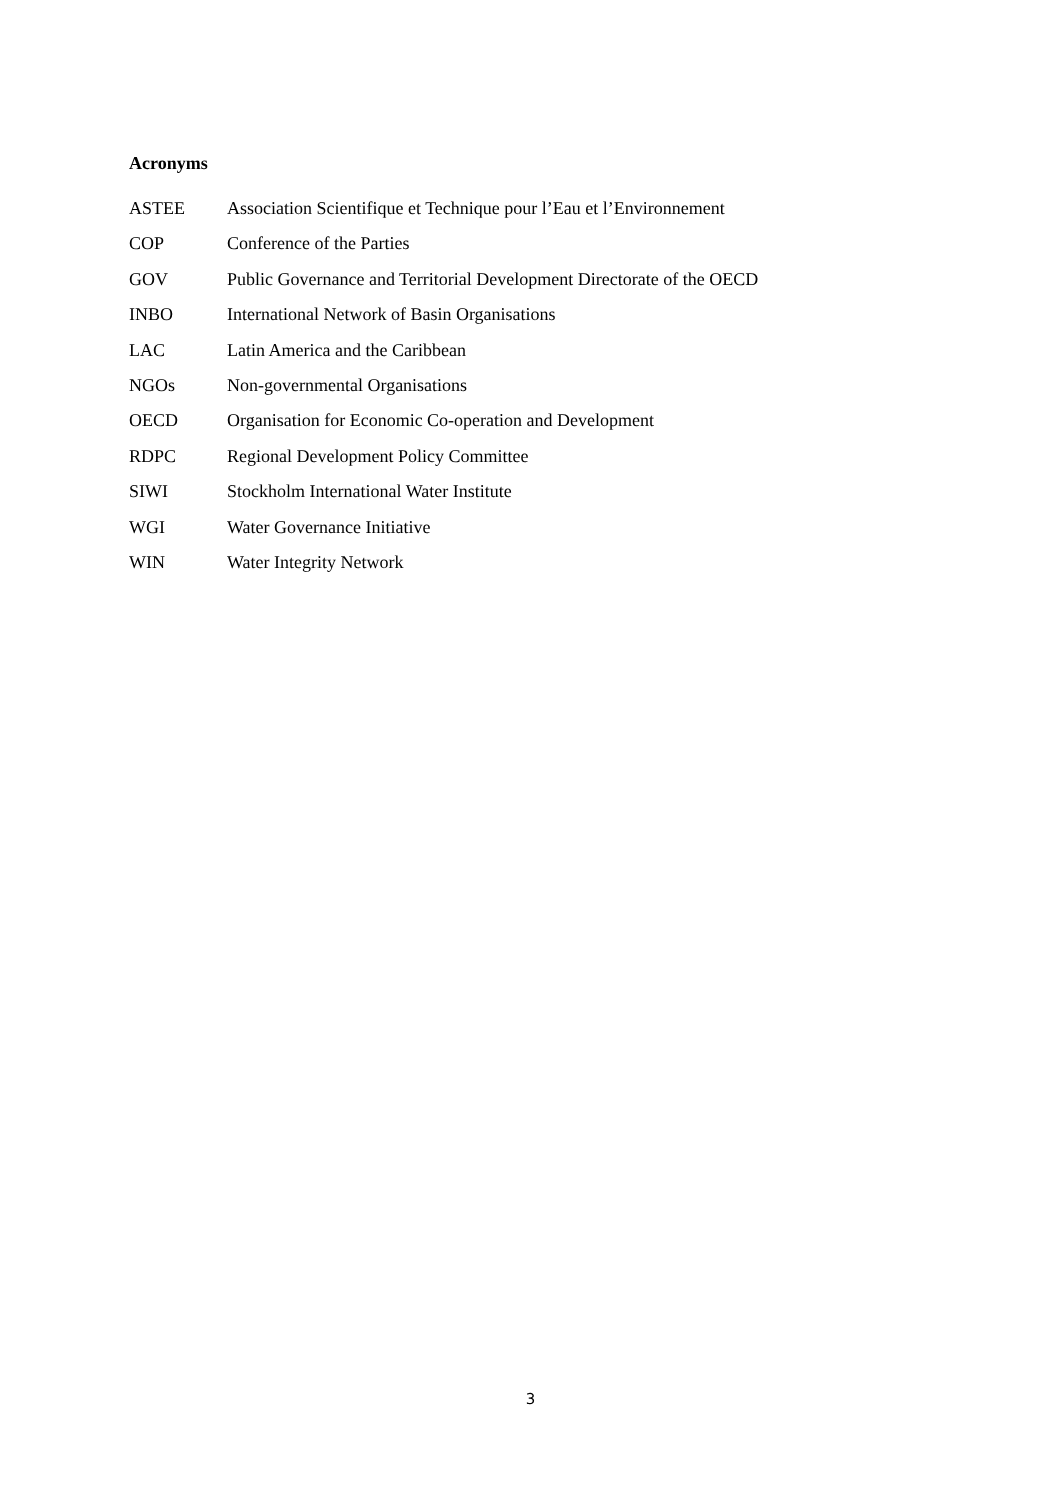Acronyms
ASTEE Association Scientifique et Technique pour l’Eau et l’Environnement
COP Conference of the Parties
GOV Public Governance and Territorial Development Directorate of the OECD
INBO International Network of Basin Organisations
LAC Latin America and the Caribbean
NGOs Non-governmental Organisations
OECD Organisation for Economic Co-operation and Development
RDPC Regional Development Policy Committee
SIWI Stockholm International Water Institute
WGI Water Governance Initiative
WIN Water Integrity Network
3